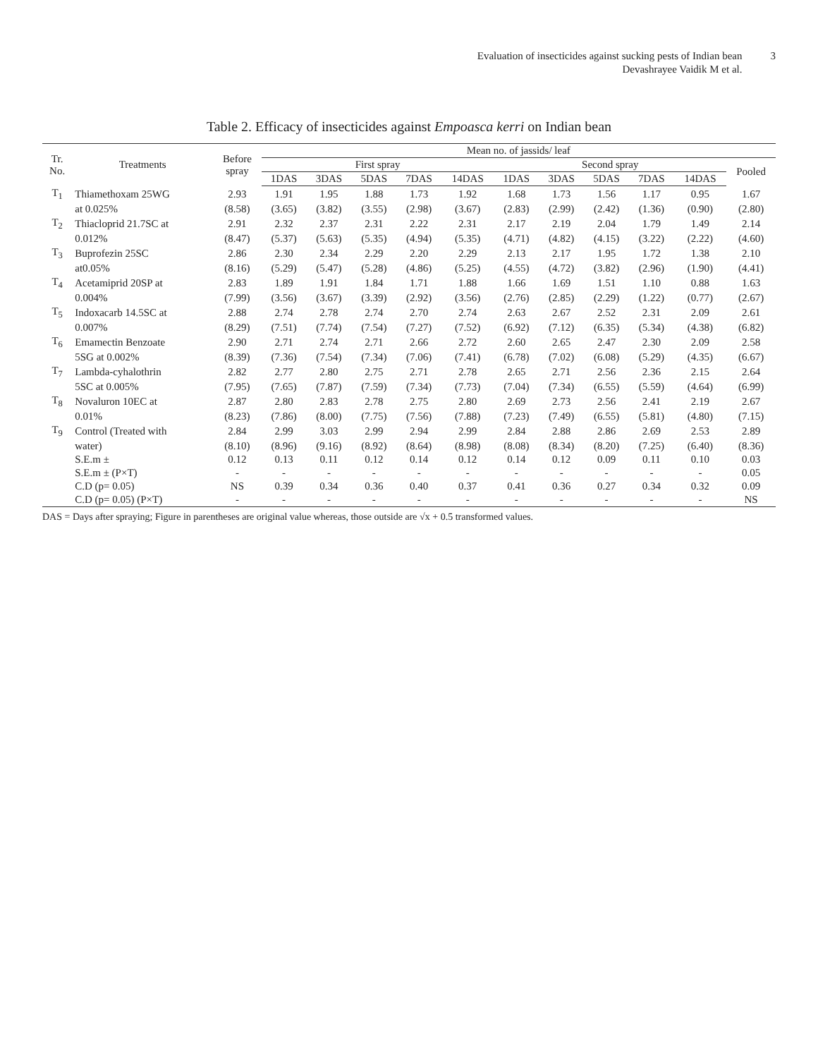Evaluation of insecticides against sucking pests of Indian bean
Devashrayee Vaidik M et al.
3
Table 2. Efficacy of insecticides against Empoasca kerri on Indian bean
| Tr. No. | Treatments | Before spray | Mean no. of jassids/ leaf | | | | | | | | | | |
| --- | --- | --- | --- | --- | --- | --- | --- | --- | --- | --- | --- | --- | --- |
| | | | First spray | | | | | Second spray | | | | | Pooled |
| | | | 1DAS | 3DAS | 5DAS | 7DAS | 14DAS | 1DAS | 3DAS | 5DAS | 7DAS | 14DAS | |
| T<sub>1</sub> | Thiamethoxam 25WG | 2.93 | 1.91 | 1.95 | 1.88 | 1.73 | 1.92 | 1.68 | 1.73 | 1.56 | 1.17 | 0.95 | 1.67 |
| | at 0.025% | (8.58) | (3.65) | (3.82) | (3.55) | (2.98) | (3.67) | (2.83) | (2.99) | (2.42) | (1.36) | (0.90) | (2.80) |
| T<sub>2</sub> | Thiacloprid 21.7SC at | 2.91 | 2.32 | 2.37 | 2.31 | 2.22 | 2.31 | 2.17 | 2.19 | 2.04 | 1.79 | 1.49 | 2.14 |
| | 0.012% | (8.47) | (5.37) | (5.63) | (5.35) | (4.94) | (5.35) | (4.71) | (4.82) | (4.15) | (3.22) | (2.22) | (4.60) |
| T<sub>3</sub> | Buprofezin 25SC | 2.86 | 2.30 | 2.34 | 2.29 | 2.20 | 2.29 | 2.13 | 2.17 | 1.95 | 1.72 | 1.38 | 2.10 |
| | at0.05% | (8.16) | (5.29) | (5.47) | (5.28) | (4.86) | (5.25) | (4.55) | (4.72) | (3.82) | (2.96) | (1.90) | (4.41) |
| T<sub>4</sub> | Acetamiprid 20SP at | 2.83 | 1.89 | 1.91 | 1.84 | 1.71 | 1.88 | 1.66 | 1.69 | 1.51 | 1.10 | 0.88 | 1.63 |
| | 0.004% | (7.99) | (3.56) | (3.67) | (3.39) | (2.92) | (3.56) | (2.76) | (2.85) | (2.29) | (1.22) | (0.77) | (2.67) |
| T<sub>5</sub> | Indoxacarb 14.5SC at | 2.88 | 2.74 | 2.78 | 2.74 | 2.70 | 2.74 | 2.63 | 2.67 | 2.52 | 2.31 | 2.09 | 2.61 |
| | 0.007% | (8.29) | (7.51) | (7.74) | (7.54) | (7.27) | (7.52) | (6.92) | (7.12) | (6.35) | (5.34) | (4.38) | (6.82) |
| T<sub>6</sub> | Emamectin Benzoate | 2.90 | 2.71 | 2.74 | 2.71 | 2.66 | 2.72 | 2.60 | 2.65 | 2.47 | 2.30 | 2.09 | 2.58 |
| | 5SG at 0.002% | (8.39) | (7.36) | (7.54) | (7.34) | (7.06) | (7.41) | (6.78) | (7.02) | (6.08) | (5.29) | (4.35) | (6.67) |
| T<sub>7</sub> | Lambda-cyhalothrin | 2.82 | 2.77 | 2.80 | 2.75 | 2.71 | 2.78 | 2.65 | 2.71 | 2.56 | 2.36 | 2.15 | 2.64 |
| | 5SC at 0.005% | (7.95) | (7.65) | (7.87) | (7.59) | (7.34) | (7.73) | (7.04) | (7.34) | (6.55) | (5.59) | (4.64) | (6.99) |
| T<sub>8</sub> | Novaluron 10EC at | 2.87 | 2.80 | 2.83 | 2.78 | 2.75 | 2.80 | 2.69 | 2.73 | 2.56 | 2.41 | 2.19 | 2.67 |
| | 0.01% | (8.23) | (7.86) | (8.00) | (7.75) | (7.56) | (7.88) | (7.23) | (7.49) | (6.55) | (5.81) | (4.80) | (7.15) |
| T<sub>9</sub> | Control (Treated with | 2.84 | 2.99 | 3.03 | 2.99 | 2.94 | 2.99 | 2.84 | 2.88 | 2.86 | 2.69 | 2.53 | 2.89 |
| | water) | (8.10) | (8.96) | (9.16) | (8.92) | (8.64) | (8.98) | (8.08) | (8.34) | (8.20) | (7.25) | (6.40) | (8.36) |
| | S.E.m ± | 0.12 | 0.13 | 0.11 | 0.12 | 0.14 | 0.12 | 0.14 | 0.12 | 0.09 | 0.11 | 0.10 | 0.03 |
| | S.E.m ± (P×T) | - | - | - | - | - | - | - | - | - | - | - | 0.05 |
| | C.D (p= 0.05) | NS | 0.39 | 0.34 | 0.36 | 0.40 | 0.37 | 0.41 | 0.36 | 0.27 | 0.34 | 0.32 | 0.09 |
| | C.D (p= 0.05) (P×T) | - | - | - | - | - | - | - | - | - | - | - | NS |
DAS = Days after spraying; Figure in parentheses are original value whereas, those outside are √x + 0.5 transformed values.